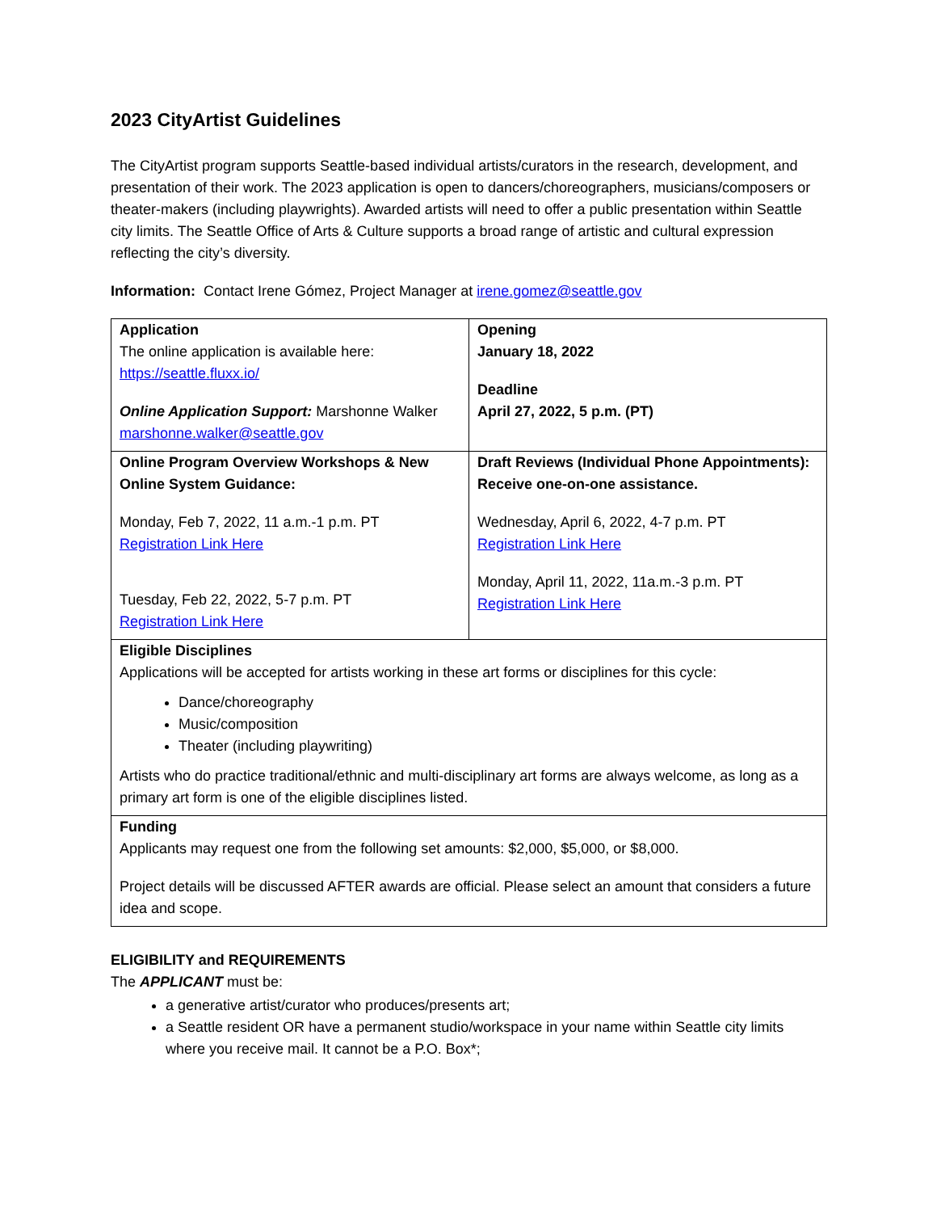2023 CityArtist Guidelines
The CityArtist program supports Seattle-based individual artists/curators in the research, development, and presentation of their work. The 2023 application is open to dancers/choreographers, musicians/composers or theater-makers (including playwrights). Awarded artists will need to offer a public presentation within Seattle city limits. The Seattle Office of Arts & Culture supports a broad range of artistic and cultural expression reflecting the city’s diversity.
Information: Contact Irene Gómez, Project Manager at irene.gomez@seattle.gov
| Application The online application is available here: https://seattle.fluxx.io/ Online Application Support: Marshonne Walker marshonne.walker@seattle.gov | Opening January 18, 2022 Deadline April 27, 2022, 5 p.m. (PT) |
| Online Program Overview Workshops & New Online System Guidance: Monday, Feb 7, 2022, 11 a.m.-1 p.m. PT Registration Link Here Tuesday, Feb 22, 2022, 5-7 p.m. PT Registration Link Here | Draft Reviews (Individual Phone Appointments): Receive one-on-one assistance. Wednesday, April 6, 2022, 4-7 p.m. PT Registration Link Here Monday, April 11, 2022, 11a.m.-3 p.m. PT Registration Link Here |
| Eligible Disciplines Applications will be accepted for artists working in these art forms or disciplines for this cycle: Dance/choreography Music/composition Theater (including playwriting) Artists who do practice traditional/ethnic and multi-disciplinary art forms are always welcome, as long as a primary art form is one of the eligible disciplines listed. | |
| Funding Applicants may request one from the following set amounts: $2,000, $5,000, or $8,000. Project details will be discussed AFTER awards are official. Please select an amount that considers a future idea and scope. | |
ELIGIBILITY and REQUIREMENTS
The APPLICANT must be:
a generative artist/curator who produces/presents art;
a Seattle resident OR have a permanent studio/workspace in your name within Seattle city limits where you receive mail. It cannot be a P.O. Box*;